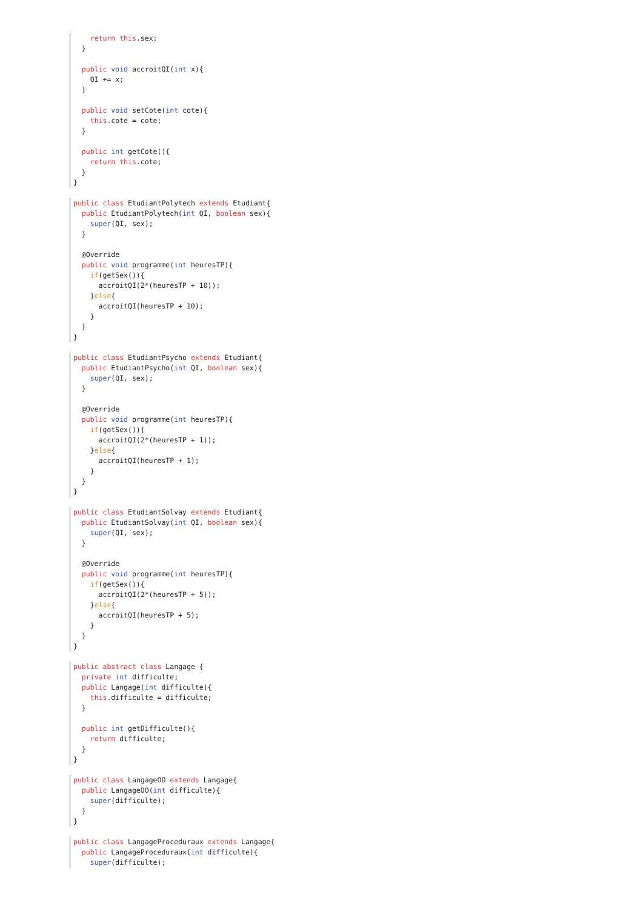return this.sex;
  }

  public void accroitQI(int x){
    QI += x;
  }

  public void setCote(int cote){
    this.cote = cote;
  }

  public int getCote(){
    return this.cote;
  }
}
public class EtudiantPolytech extends Etudiant{
  public EtudiantPolytech(int QI, boolean sex){
    super(QI, sex);
  }

  @Override
  public void programme(int heuresTP){
    if(getSex()){
      accroitQI(2*(heuresTP + 10));
    }else{
      accroitQI(heuresTP + 10);
    }
  }
}
public class EtudiantPsycho extends Etudiant{
  public EtudiantPsycho(int QI, boolean sex){
    super(QI, sex);
  }

  @Override
  public void programme(int heuresTP){
    if(getSex()){
      accroitQI(2*(heuresTP + 1));
    }else{
      accroitQI(heuresTP + 1);
    }
  }
}
public class EtudiantSolvay extends Etudiant{
  public EtudiantSolvay(int QI, boolean sex){
    super(QI, sex);
  }

  @Override
  public void programme(int heuresTP){
    if(getSex()){
      accroitQI(2*(heuresTP + 5));
    }else{
      accroitQI(heuresTP + 5);
    }
  }
}
public abstract class Langage {
  private int difficulte;
  public Langage(int difficulte){
    this.difficulte = difficulte;
  }

  public int getDifficulte(){
    return difficulte;
  }
}
public class LangageOO extends Langage{
  public LangageOO(int difficulte){
    super(difficulte);
  }
}
public class LangageProceduraux extends Langage{
  public LangageProceduraux(int difficulte){
    super(difficulte);